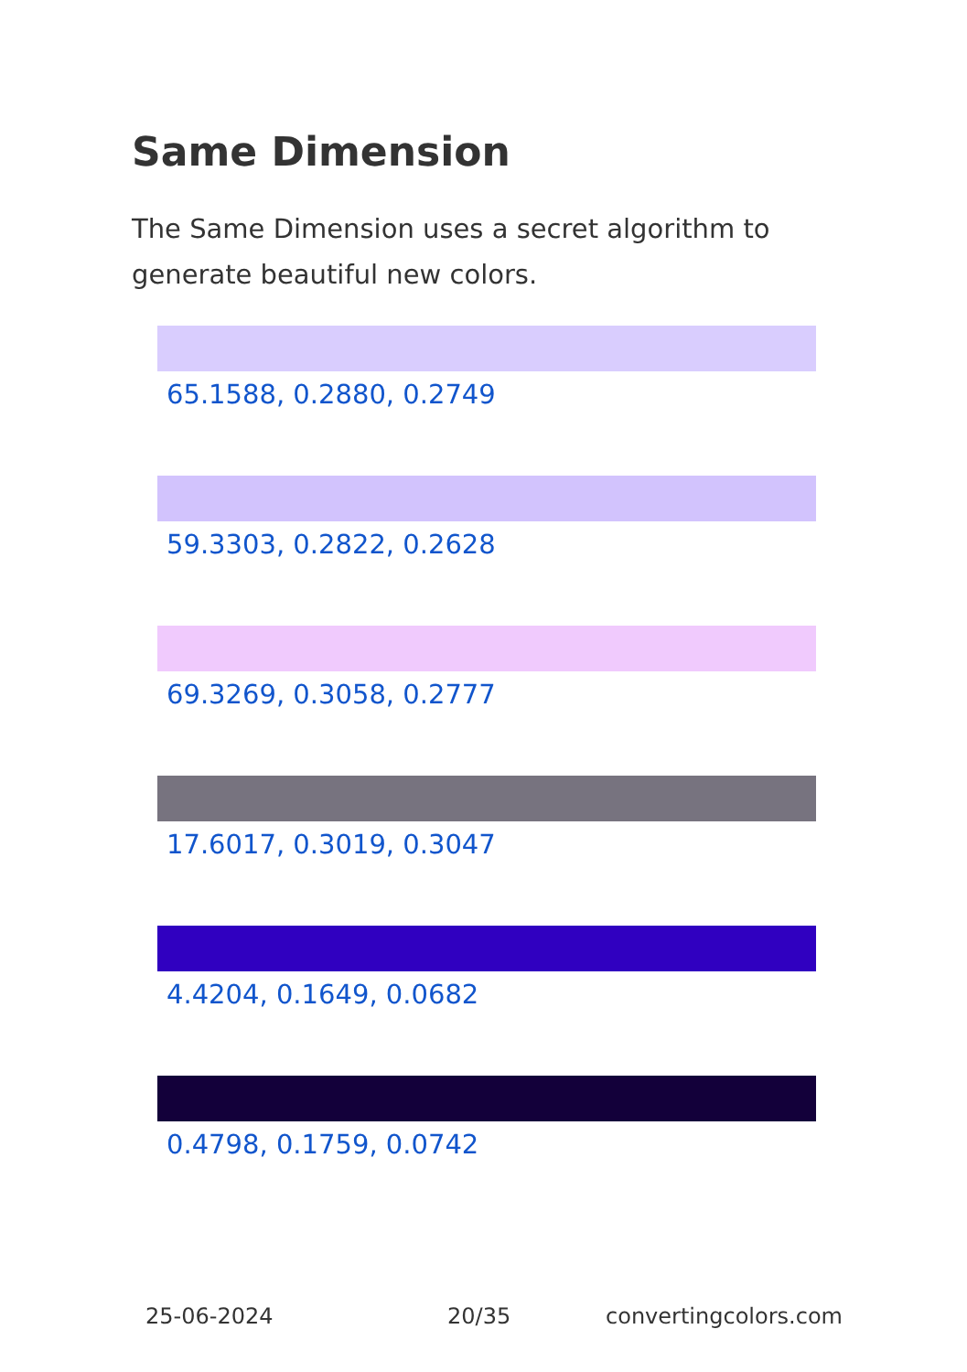Same Dimension
The Same Dimension uses a secret algorithm to generate beautiful new colors.
65.1588, 0.2880, 0.2749
59.3303, 0.2822, 0.2628
69.3269, 0.3058, 0.2777
17.6017, 0.3019, 0.3047
4.4204, 0.1649, 0.0682
0.4798, 0.1759, 0.0742
25-06-2024 20/35 convertingcolors.com